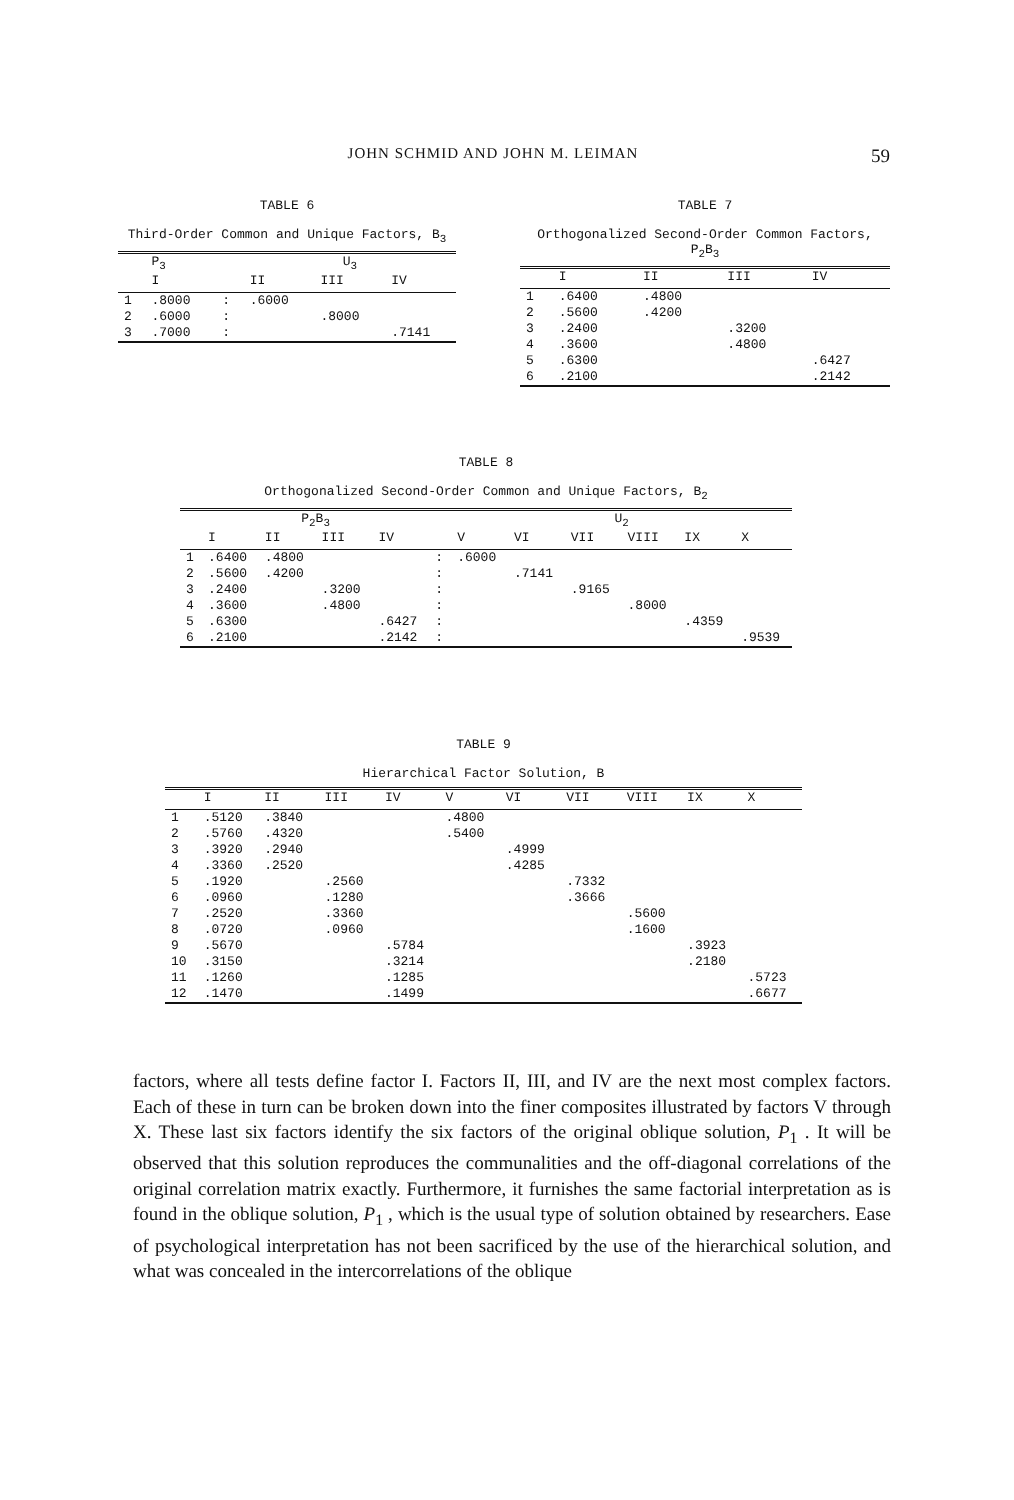JOHN SCHMID AND JOHN M. LEIMAN 59
TABLE 6
Third-Order Common and Unique Factors, B<sub>3</sub>
| | P<sub>3</sub> | | U<sub>3</sub> | | |
| --- | --- | --- | --- | --- | --- |
| | I | | II | III | IV |
| 1 | .8000 | : | .6000 | | |
| 2 | .6000 | : | | .8000 | |
| 3 | .7000 | : | | | .7141 |
TABLE 7
Orthogonalized Second-Order Common Factors, P<sub>2</sub>B<sub>3</sub>
| | I | II | III | IV |
| --- | --- | --- | --- | --- |
| 1 | .6400 | .4800 | | |
| 2 | .5600 | .4200 | | |
| 3 | .2400 | | .3200 | |
| 4 | .3600 | | .4800 | |
| 5 | .6300 | | | .6427 |
| 6 | .2100 | | | .2142 |
TABLE 8
Orthogonalized Second-Order Common and Unique Factors, B<sub>2</sub>
| | P<sub>2</sub>B<sub>3</sub> | | | | | U<sub>2</sub> | | | | | |
| --- | --- | --- | --- | --- | --- | --- | --- | --- | --- | --- | --- |
| | I | II | III | IV | | V | VI | VII | VIII | IX | X |
| 1 | .6400 | .4800 | | | : | .6000 | | | | | |
| 2 | .5600 | .4200 | | | : | | .7141 | | | | |
| 3 | .2400 | | .3200 | | : | | | .9165 | | | |
| 4 | .3600 | | .4800 | | : | | | | .8000 | | |
| 5 | .6300 | | | .6427 | : | | | | | .4359 | |
| 6 | .2100 | | | .2142 | : | | | | | | .9539 |
TABLE 9
Hierarchical Factor Solution, B
| | I | II | III | IV | V | VI | VII | VIII | IX | X |
| --- | --- | --- | --- | --- | --- | --- | --- | --- | --- | --- |
| 1 | .5120 | .3840 | | | .4800 | | | | | |
| 2 | .5760 | .4320 | | | .5400 | | | | | |
| 3 | .3920 | .2940 | | | | .4999 | | | | |
| 4 | .3360 | .2520 | | | | .4285 | | | | |
| 5 | .1920 | | .2560 | | | | .7332 | | | |
| 6 | .0960 | | .1280 | | | | .3666 | | | |
| 7 | .2520 | | .3360 | | | | | .5600 | | |
| 8 | .0720 | | .0960 | | | | | .1600 | | |
| 9 | .5670 | | | .5784 | | | | | .3923 | |
| 10 | .3150 | | | .3214 | | | | | .2180 | |
| 11 | .1260 | | | .1285 | | | | | | .5723 |
| 12 | .1470 | | | .1499 | | | | | | .6677 |
factors, where all tests define factor I. Factors II, III, and IV are the next most complex factors. Each of these in turn can be broken down into the finer composites illustrated by factors V through X. These last six factors identify the six factors of the original oblique solution, P<sub>1</sub> . It will be observed that this solution reproduces the communalities and the off-diagonal correlations of the original correlation matrix exactly. Furthermore, it furnishes the same factorial interpretation as is found in the oblique solution, P<sub>1</sub> , which is the usual type of solution obtained by researchers. Ease of psychological interpretation has not been sacrificed by the use of the hierarchical solution, and what was concealed in the intercorrelations of the oblique